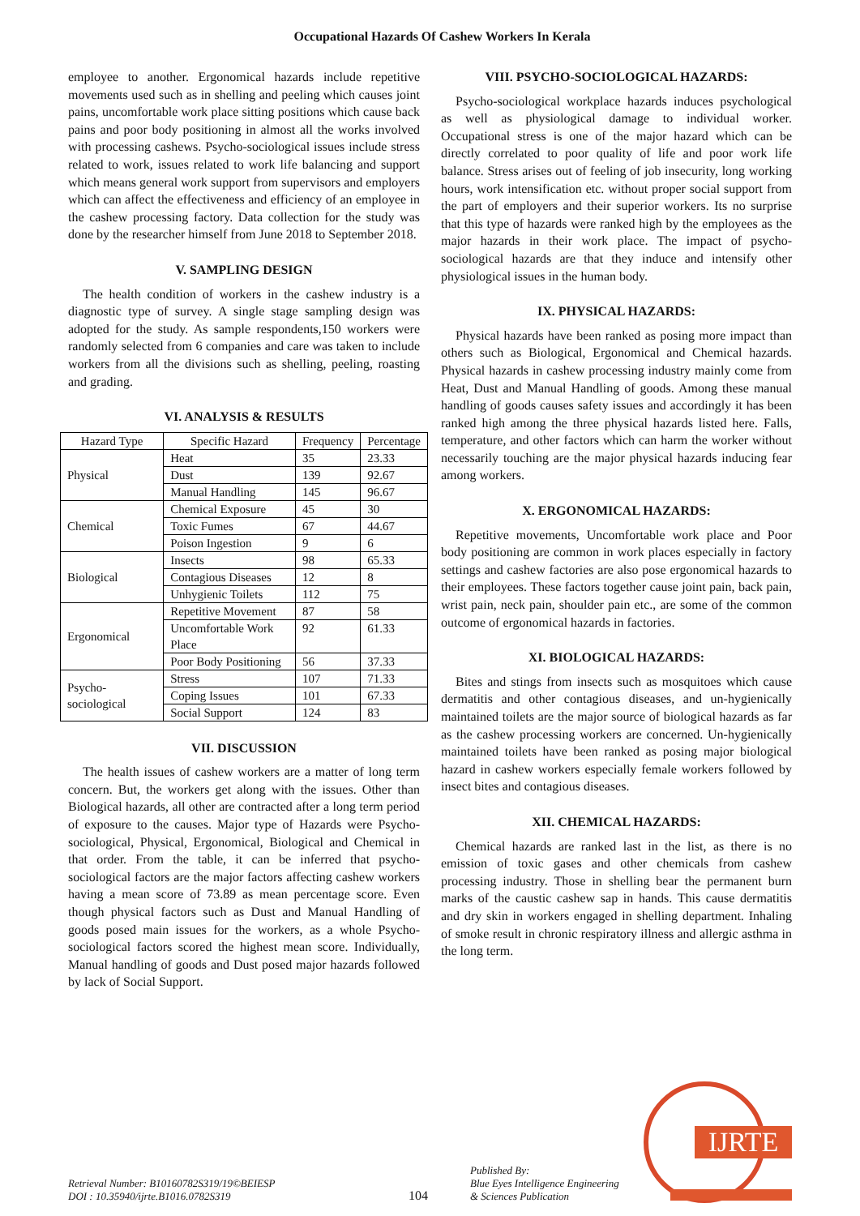Occupational Hazards Of Cashew Workers In Kerala
employee to another. Ergonomical hazards include repetitive movements used such as in shelling and peeling which causes joint pains, uncomfortable work place sitting positions which cause back pains and poor body positioning in almost all the works involved with processing cashews. Psycho-sociological issues include stress related to work, issues related to work life balancing and support which means general work support from supervisors and employers which can affect the effectiveness and efficiency of an employee in the cashew processing factory. Data collection for the study was done by the researcher himself from June 2018 to September 2018.
V. SAMPLING DESIGN
The health condition of workers in the cashew industry is a diagnostic type of survey. A single stage sampling design was adopted for the study. As sample respondents,150 workers were randomly selected from 6 companies and care was taken to include workers from all the divisions such as shelling, peeling, roasting and grading.
VI. ANALYSIS & RESULTS
| Hazard Type | Specific Hazard | Frequency | Percentage |
| --- | --- | --- | --- |
| Physical | Heat | 35 | 23.33 |
| | Dust | 139 | 92.67 |
| | Manual Handling | 145 | 96.67 |
| Chemical | Chemical Exposure | 45 | 30 |
| | Toxic Fumes | 67 | 44.67 |
| | Poison Ingestion | 9 | 6 |
| Biological | Insects | 98 | 65.33 |
| | Contagious Diseases | 12 | 8 |
| | Unhygienic Toilets | 112 | 75 |
| Ergonomical | Repetitive Movement | 87 | 58 |
| | Uncomfortable Work Place | 92 | 61.33 |
| | Poor Body Positioning | 56 | 37.33 |
| Psycho-sociological | Stress | 107 | 71.33 |
| | Coping Issues | 101 | 67.33 |
| | Social Support | 124 | 83 |
VII. DISCUSSION
The health issues of cashew workers are a matter of long term concern. But, the workers get along with the issues. Other than Biological hazards, all other are contracted after a long term period of exposure to the causes. Major type of Hazards were Psycho-sociological, Physical, Ergonomical, Biological and Chemical in that order. From the table, it can be inferred that psycho-sociological factors are the major factors affecting cashew workers having a mean score of 73.89 as mean percentage score. Even though physical factors such as Dust and Manual Handling of goods posed main issues for the workers, as a whole Psycho-sociological factors scored the highest mean score. Individually, Manual handling of goods and Dust posed major hazards followed by lack of Social Support.
VIII. PSYCHO-SOCIOLOGICAL HAZARDS:
Psycho-sociological workplace hazards induces psychological as well as physiological damage to individual worker. Occupational stress is one of the major hazard which can be directly correlated to poor quality of life and poor work life balance. Stress arises out of feeling of job insecurity, long working hours, work intensification etc. without proper social support from the part of employers and their superior workers. Its no surprise that this type of hazards were ranked high by the employees as the major hazards in their work place. The impact of psycho-sociological hazards are that they induce and intensify other physiological issues in the human body.
IX. PHYSICAL HAZARDS:
Physical hazards have been ranked as posing more impact than others such as Biological, Ergonomical and Chemical hazards. Physical hazards in cashew processing industry mainly come from Heat, Dust and Manual Handling of goods. Among these manual handling of goods causes safety issues and accordingly it has been ranked high among the three physical hazards listed here. Falls, temperature, and other factors which can harm the worker without necessarily touching are the major physical hazards inducing fear among workers.
X. ERGONOMICAL HAZARDS:
Repetitive movements, Uncomfortable work place and Poor body positioning are common in work places especially in factory settings and cashew factories are also pose ergonomical hazards to their employees. These factors together cause joint pain, back pain, wrist pain, neck pain, shoulder pain etc., are some of the common outcome of ergonomical hazards in factories.
XI. BIOLOGICAL HAZARDS:
Bites and stings from insects such as mosquitoes which cause dermatitis and other contagious diseases, and un-hygienically maintained toilets are the major source of biological hazards as far as the cashew processing workers are concerned. Un-hygienically maintained toilets have been ranked as posing major biological hazard in cashew workers especially female workers followed by insect bites and contagious diseases.
XII. CHEMICAL HAZARDS:
Chemical hazards are ranked last in the list, as there is no emission of toxic gases and other chemicals from cashew processing industry. Those in shelling bear the permanent burn marks of the caustic cashew sap in hands. This cause dermatitis and dry skin in workers engaged in shelling department. Inhaling of smoke result in chronic respiratory illness and allergic asthma in the long term.
Retrieval Number: B10160782S319/19©BEIESP
DOI : 10.35940/ijrte.B1016.0782S319
104
Published By:
Blue Eyes Intelligence Engineering
& Sciences Publication
IJRTE